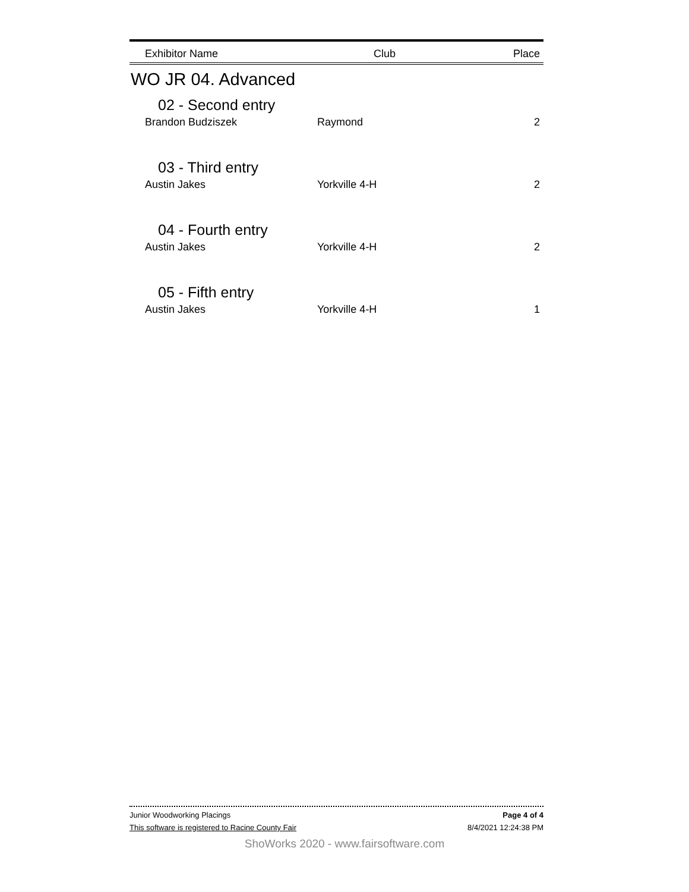| Exhibitor Name | Club | Place |
| --- | --- | --- |
WO JR 04. Advanced
| 02 - Second entry | | |
| Brandon Budziszek | Raymond | 2 |
| 03 - Third entry | | |
| Austin Jakes | Yorkville 4-H | 2 |
| 04 - Fourth entry | | |
| Austin Jakes | Yorkville 4-H | 2 |
| 05 - Fifth entry | | |
| Austin Jakes | Yorkville 4-H | 1 |
Junior Woodworking Placings Page 4 of 4
This software is registered to Racine County Fair 8/4/2021 12:24:38 PM
ShoWorks 2020 - www.fairsoftware.com